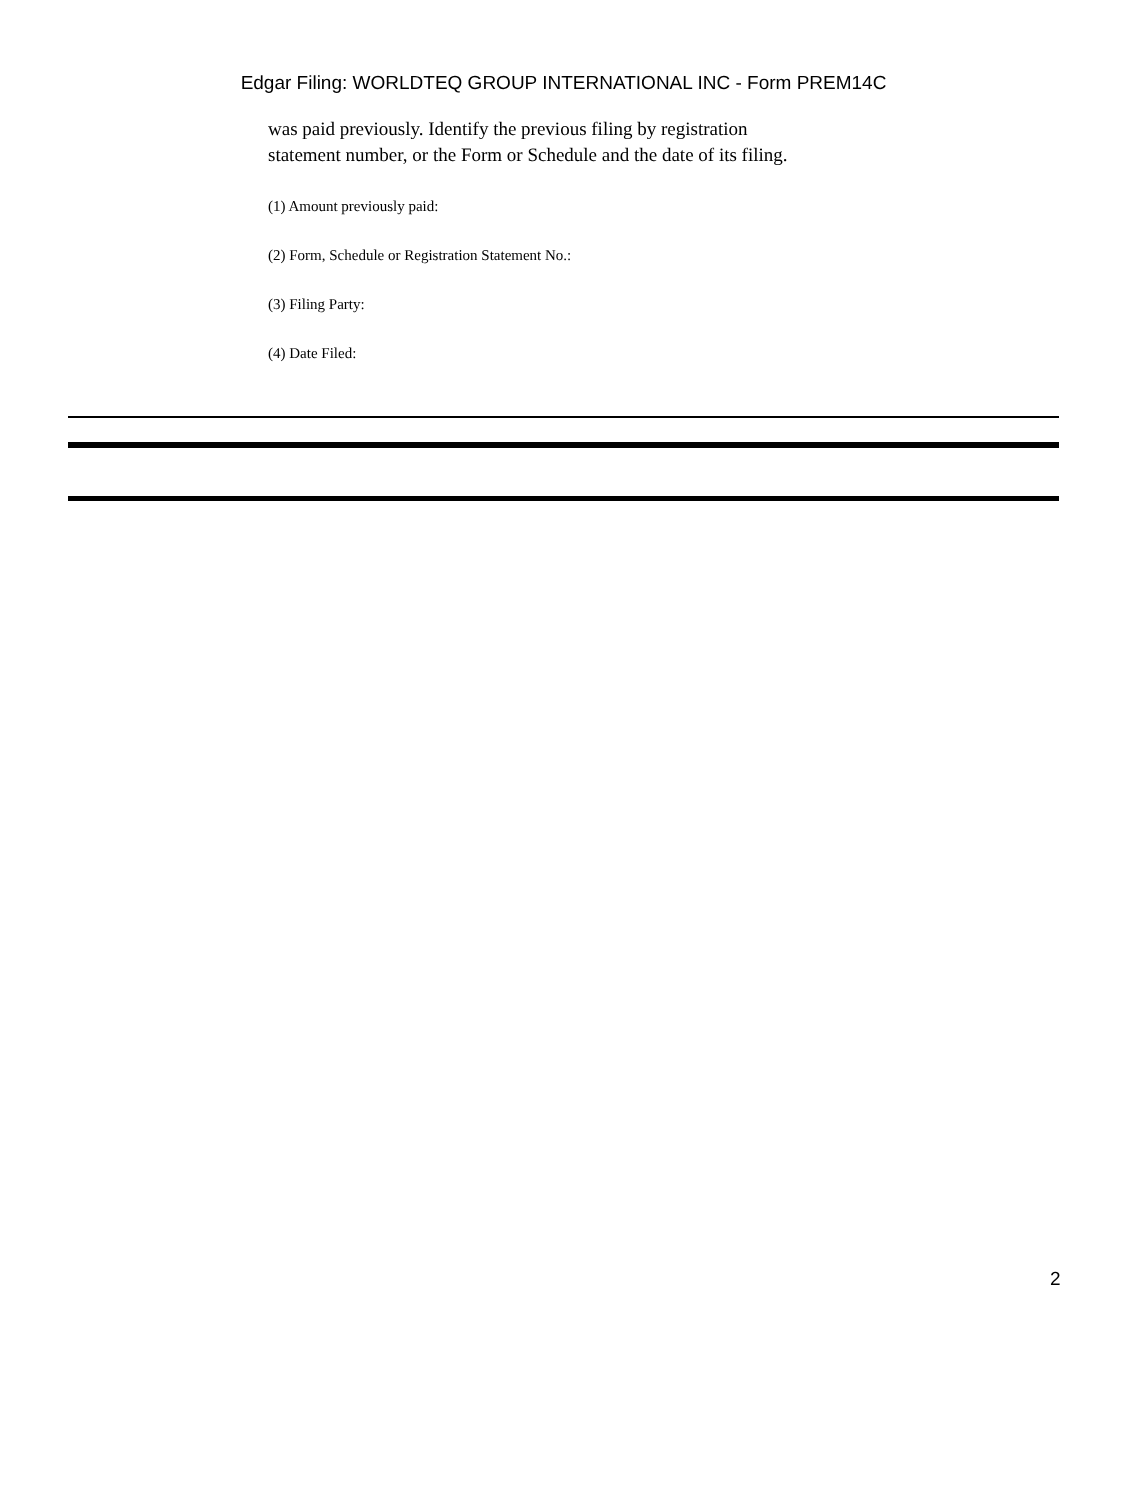Edgar Filing: WORLDTEQ GROUP INTERNATIONAL INC - Form PREM14C
was paid previously. Identify the previous filing by registration
statement number, or the Form or Schedule and the date of its filing.
(1) Amount previously paid:
(2) Form, Schedule or Registration Statement No.:
(3) Filing Party:
(4) Date Filed:
2